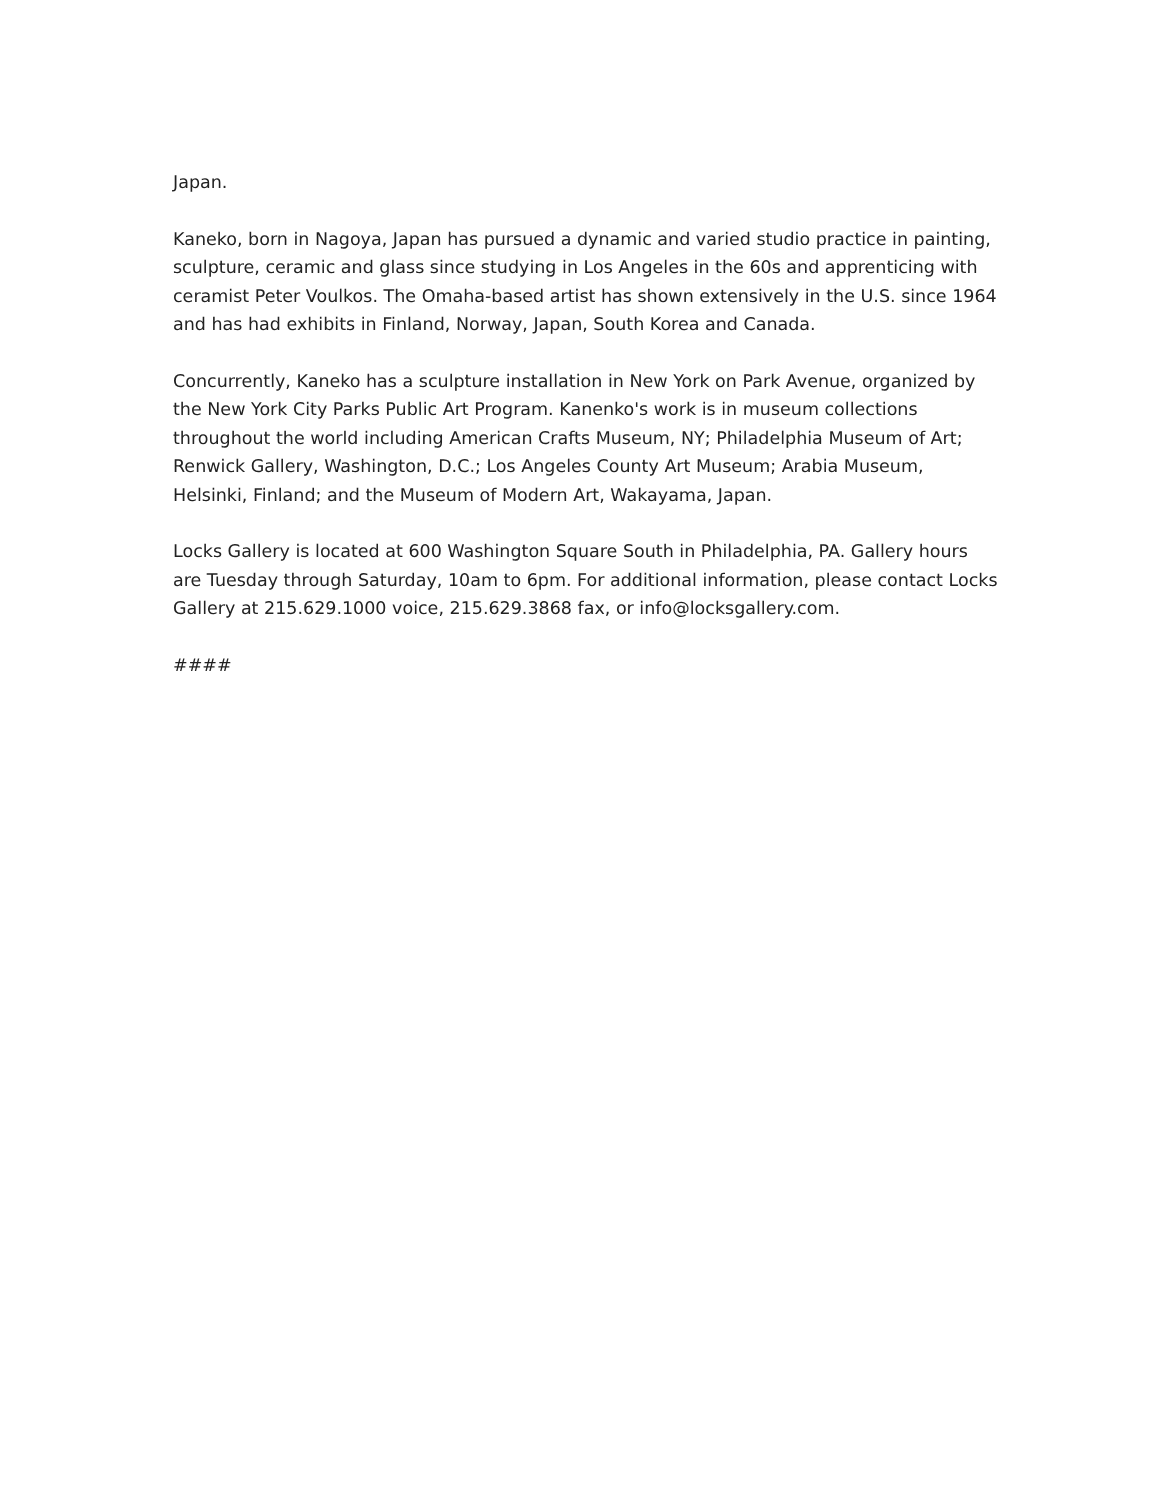Japan.
Kaneko, born in Nagoya, Japan has pursued a dynamic and varied studio practice in painting, sculpture, ceramic and glass since studying in Los Angeles in the 60s and apprenticing with ceramist Peter Voulkos. The Omaha-based artist has shown extensively in the U.S. since 1964 and has had exhibits in Finland, Norway, Japan, South Korea and Canada.
Concurrently, Kaneko has a sculpture installation in New York on Park Avenue, organized by the New York City Parks Public Art Program. Kanenko's work is in museum collections throughout the world including American Crafts Museum, NY; Philadelphia Museum of Art; Renwick Gallery, Washington, D.C.; Los Angeles County Art Museum; Arabia Museum, Helsinki, Finland; and the Museum of Modern Art, Wakayama, Japan.
Locks Gallery is located at 600 Washington Square South in Philadelphia, PA. Gallery hours are Tuesday through Saturday, 10am to 6pm. For additional information, please contact Locks Gallery at 215.629.1000 voice, 215.629.3868 fax, or info@locksgallery.com.
####